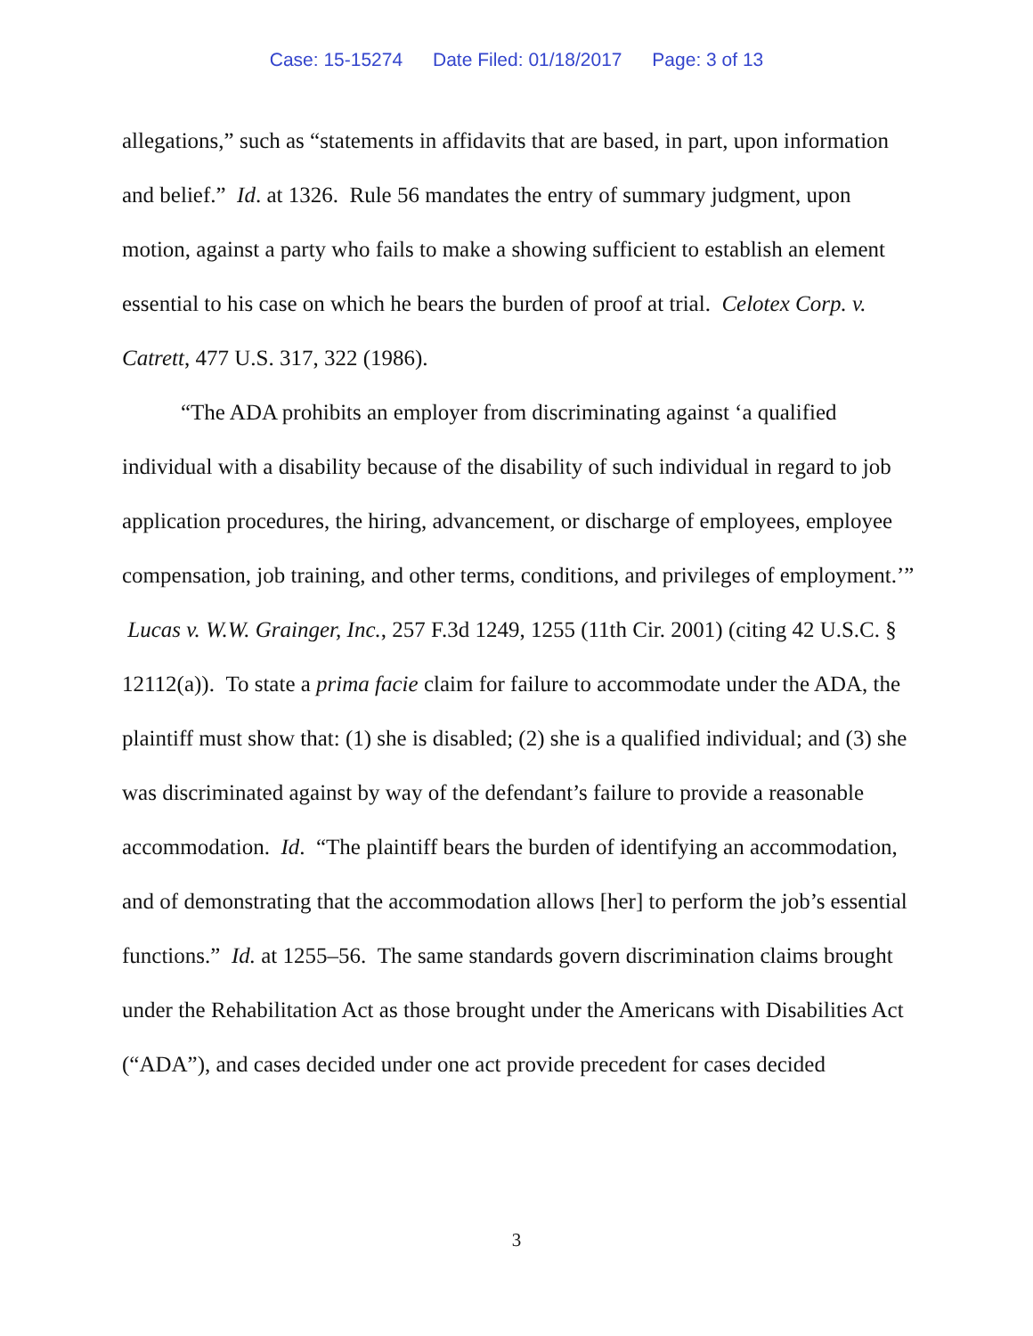Case: 15-15274 Date Filed: 01/18/2017 Page: 3 of 13
allegations,” such as “statements in affidavits that are based, in part, upon information and belief.” Id. at 1326. Rule 56 mandates the entry of summary judgment, upon motion, against a party who fails to make a showing sufficient to establish an element essential to his case on which he bears the burden of proof at trial. Celotex Corp. v. Catrett, 477 U.S. 317, 322 (1986).
“The ADA prohibits an employer from discriminating against ‘a qualified individual with a disability because of the disability of such individual in regard to job application procedures, the hiring, advancement, or discharge of employees, employee compensation, job training, and other terms, conditions, and privileges of employment.’” Lucas v. W.W. Grainger, Inc., 257 F.3d 1249, 1255 (11th Cir. 2001) (citing 42 U.S.C. § 12112(a)). To state a prima facie claim for failure to accommodate under the ADA, the plaintiff must show that: (1) she is disabled; (2) she is a qualified individual; and (3) she was discriminated against by way of the defendant’s failure to provide a reasonable accommodation. Id. “The plaintiff bears the burden of identifying an accommodation, and of demonstrating that the accommodation allows [her] to perform the job’s essential functions.” Id. at 1255–56. The same standards govern discrimination claims brought under the Rehabilitation Act as those brought under the Americans with Disabilities Act (“ADA”), and cases decided under one act provide precedent for cases decided
3